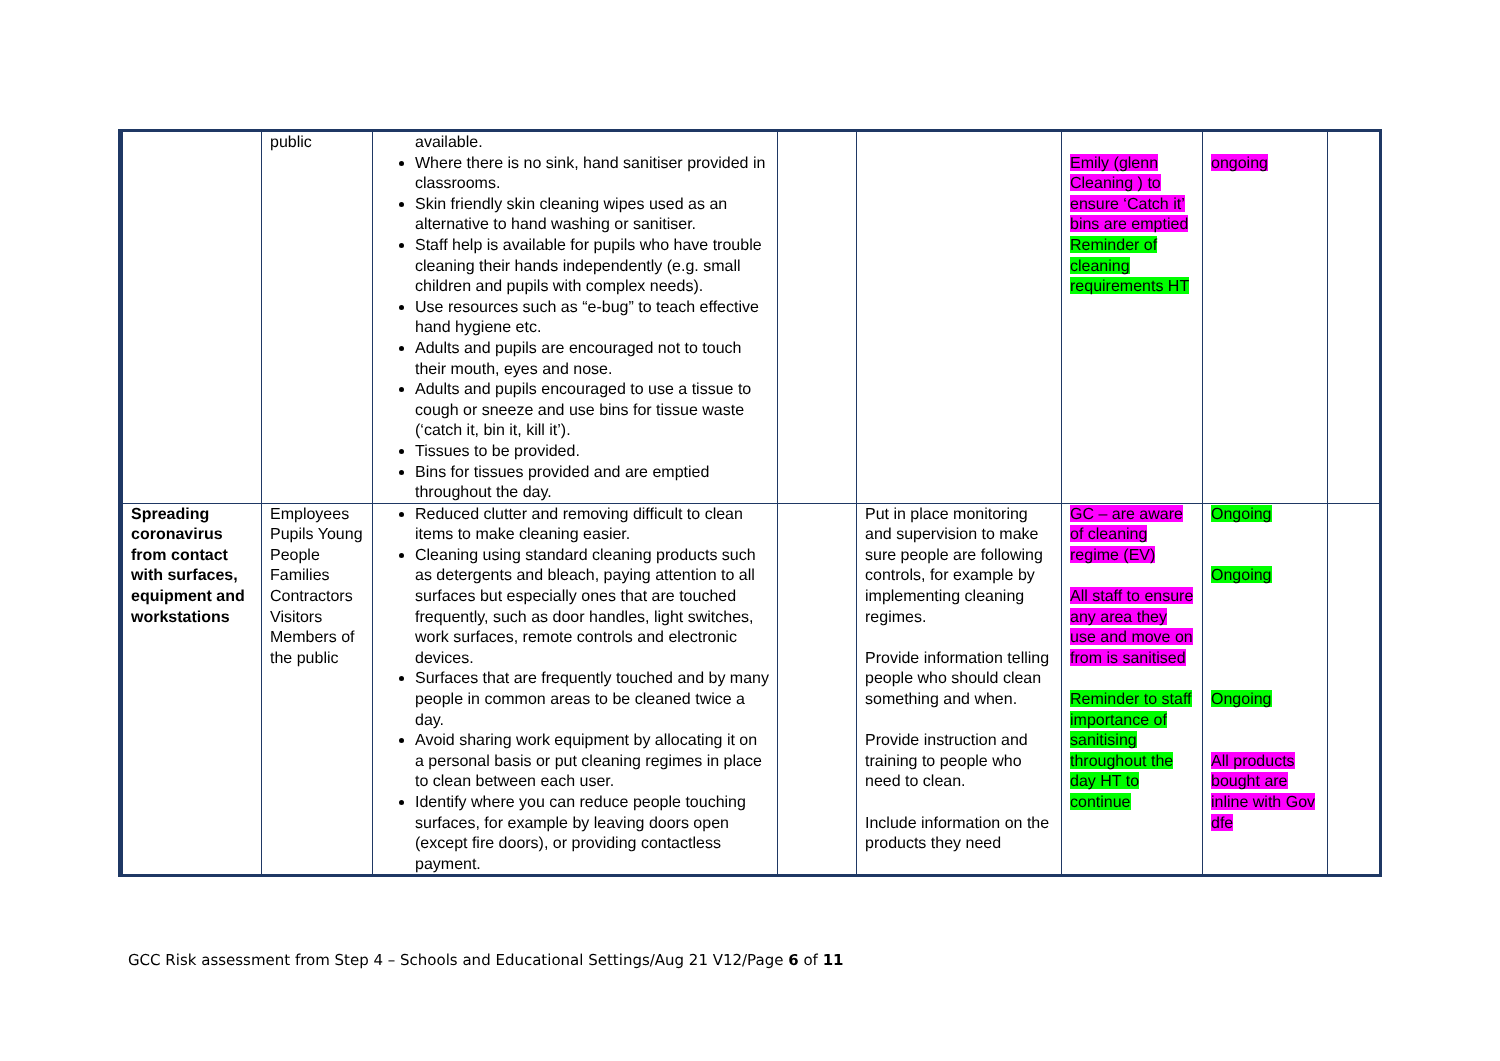| | public | available. Where there is no sink, hand sanitiser provided in classrooms. Skin friendly skin cleaning wipes used as an alternative to hand washing or sanitiser. Staff help is available for pupils who have trouble cleaning their hands independently (e.g. small children and pupils with complex needs). Use resources such as “e-bug” to teach effective hand hygiene etc. Adults and pupils are encouraged not to touch their mouth, eyes and nose. Adults and pupils encouraged to use a tissue to cough or sneeze and use bins for tissue waste (‘catch it, bin it, kill it’). Tissues to be provided. Bins for tissues provided and are emptied throughout the day. | | | Emily (glenn Cleaning ) to ensure ‘Catch it’ bins are emptied Reminder of cleaning requirements HT | ongoing | |
| Spreading coronavirus from contact with surfaces, equipment and workstations | Employees Pupils Young People Families Contractors Visitors Members of the public | Reduced clutter and removing difficult to clean items to make cleaning easier. Cleaning using standard cleaning products such as detergents and bleach, paying attention to all surfaces but especially ones that are touched frequently, such as door handles, light switches, work surfaces, remote controls and electronic devices. Surfaces that are frequently touched and by many people in common areas to be cleaned twice a day. Avoid sharing work equipment by allocating it on a personal basis or put cleaning regimes in place to clean between each user. Identify where you can reduce people touching surfaces, for example by leaving doors open (except fire doors), or providing contactless payment. | | Put in place monitoring and supervision to make sure people are following controls, for example by implementing cleaning regimes. Provide information telling people who should clean something and when. Provide instruction and training to people who need to clean. Include information on the products they need | GC – are aware of cleaning regime (EV) All staff to ensure any area they use and move on from is sanitised Reminder to staff importance of sanitising throughout the day HT to continue | Ongoing Ongoing Ongoing All products bought are inline with Gov dfe | |
GCC Risk assessment from Step 4 – Schools and Educational Settings/Aug 21 V12/Page 6 of 11